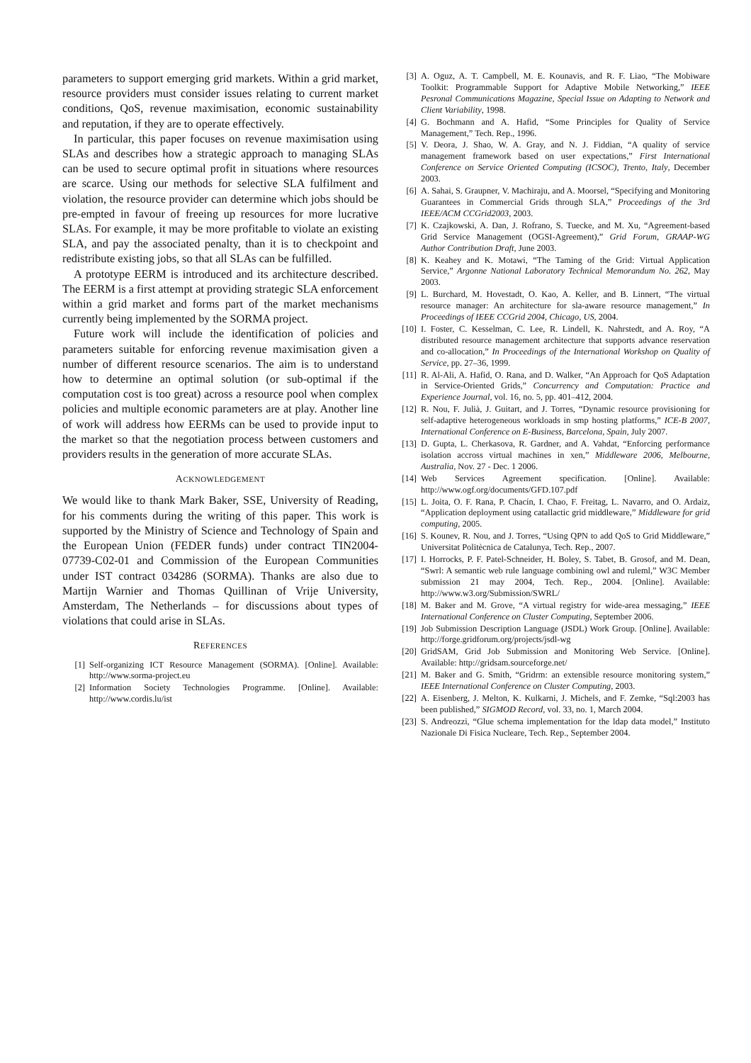parameters to support emerging grid markets. Within a grid market, resource providers must consider issues relating to current market conditions, QoS, revenue maximisation, economic sustainability and reputation, if they are to operate effectively.
In particular, this paper focuses on revenue maximisation using SLAs and describes how a strategic approach to managing SLAs can be used to secure optimal profit in situations where resources are scarce. Using our methods for selective SLA fulfilment and violation, the resource provider can determine which jobs should be pre-empted in favour of freeing up resources for more lucrative SLAs. For example, it may be more profitable to violate an existing SLA, and pay the associated penalty, than it is to checkpoint and redistribute existing jobs, so that all SLAs can be fulfilled.
A prototype EERM is introduced and its architecture described. The EERM is a first attempt at providing strategic SLA enforcement within a grid market and forms part of the market mechanisms currently being implemented by the SORMA project.
Future work will include the identification of policies and parameters suitable for enforcing revenue maximisation given a number of different resource scenarios. The aim is to understand how to determine an optimal solution (or sub-optimal if the computation cost is too great) across a resource pool when complex policies and multiple economic parameters are at play. Another line of work will address how EERMs can be used to provide input to the market so that the negotiation process between customers and providers results in the generation of more accurate SLAs.
ACKNOWLEDGEMENT
We would like to thank Mark Baker, SSE, University of Reading, for his comments during the writing of this paper. This work is supported by the Ministry of Science and Technology of Spain and the European Union (FEDER funds) under contract TIN2004-07739-C02-01 and Commission of the European Communities under IST contract 034286 (SORMA). Thanks are also due to Martijn Warnier and Thomas Quillinan of Vrije University, Amsterdam, The Netherlands – for discussions about types of violations that could arise in SLAs.
REFERENCES
[1] Self-organizing ICT Resource Management (SORMA). [Online]. Available: http://www.sorma-project.eu
[2] Information Society Technologies Programme. [Online]. Available: http://www.cordis.lu/ist
[3] A. Oguz, A. T. Campbell, M. E. Kounavis, and R. F. Liao, “The Mobiware Toolkit: Programmable Support for Adaptive Mobile Networking,” IEEE Pesronal Communications Magazine, Special Issue on Adapting to Network and Client Variability, 1998.
[4] G. Bochmann and A. Hafid, “Some Principles for Quality of Service Management,” Tech. Rep., 1996.
[5] V. Deora, J. Shao, W. A. Gray, and N. J. Fiddian, “A quality of service management framework based on user expectations,” First International Conference on Service Oriented Computing (ICSOC), Trento, Italy, December 2003.
[6] A. Sahai, S. Graupner, V. Machiraju, and A. Moorsel, “Specifying and Monitoring Guarantees in Commercial Grids through SLA,” Proceedings of the 3rd IEEE/ACM CCGrid2003, 2003.
[7] K. Czajkowski, A. Dan, J. Rofrano, S. Tuecke, and M. Xu, “Agreement-based Grid Service Management (OGSI-Agreement),” Grid Forum, GRAAP-WG Author Contribution Draft, June 2003.
[8] K. Keahey and K. Motawi, “The Taming of the Grid: Virtual Application Service,” Argonne National Laboratory Technical Memorandum No. 262, May 2003.
[9] L. Burchard, M. Hovestadt, O. Kao, A. Keller, and B. Linnert, “The virtual resource manager: An architecture for sla-aware resource management,” In Proceedings of IEEE CCGrid 2004, Chicago, US, 2004.
[10] I. Foster, C. Kesselman, C. Lee, R. Lindell, K. Nahrstedt, and A. Roy, “A distributed resource management architecture that supports advance reservation and co-allocation,” In Proceedings of the International Workshop on Quality of Service, pp. 27–36, 1999.
[11] R. Al-Ali, A. Hafid, O. Rana, and D. Walker, “An Approach for QoS Adaptation in Service-Oriented Grids,” Concurrency and Computation: Practice and Experience Journal, vol. 16, no. 5, pp. 401–412, 2004.
[12] R. Nou, F. Julià, J. Guitart, and J. Torres, “Dynamic resource provisioning for self-adaptive heterogeneous workloads in smp hosting platforms,” ICE-B 2007, International Conference on E-Business, Barcelona, Spain, July 2007.
[13] D. Gupta, L. Cherkasova, R. Gardner, and A. Vahdat, “Enforcing performance isolation accross virtual machines in xen,” Middleware 2006, Melbourne, Australia, Nov. 27 - Dec. 1 2006.
[14] Web Services Agreement specification. [Online]. Available: http://www.ogf.org/documents/GFD.107.pdf
[15] L. Joita, O. F. Rana, P. Chacín, I. Chao, F. Freitag, L. Navarro, and O. Ardaiz, “Application deployment using catallactic grid middleware,” Middleware for grid computing, 2005.
[16] S. Kounev, R. Nou, and J. Torres, “Using QPN to add QoS to Grid Middleware,” Universitat Politècnica de Catalunya, Tech. Rep., 2007.
[17] I. Horrocks, P. F. Patel-Schneider, H. Boley, S. Tabet, B. Grosof, and M. Dean, “Swrl: A semantic web rule language combining owl and ruleml,” W3C Member submission 21 may 2004, Tech. Rep., 2004. [Online]. Available: http://www.w3.org/Submission/SWRL/
[18] M. Baker and M. Grove, “A virtual registry for wide-area messaging,” IEEE International Conference on Cluster Computing, September 2006.
[19] Job Submission Description Language (JSDL) Work Group. [Online]. Available: http://forge.gridforum.org/projects/jsdl-wg
[20] GridSAM, Grid Job Submission and Monitoring Web Service. [Online]. Available: http://gridsam.sourceforge.net/
[21] M. Baker and G. Smith, “Gridrm: an extensible resource monitoring system,” IEEE International Conference on Cluster Computing, 2003.
[22] A. Eisenberg, J. Melton, K. Kulkarni, J. Michels, and F. Zemke, “Sql:2003 has been published,” SIGMOD Record, vol. 33, no. 1, March 2004.
[23] S. Andreozzi, “Glue schema implementation for the ldap data model,” Instituto Nazionale Di Fisica Nucleare, Tech. Rep., September 2004.